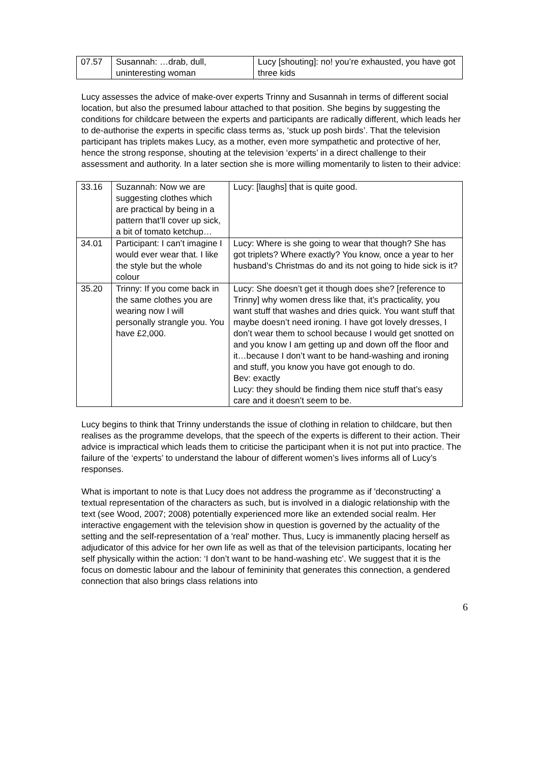| 07.57 | Susannah: …drab, dull, uninteresting woman | Lucy [shouting]: no! you’re exhausted, you have got three kids |
Lucy assesses the advice of make-over experts Trinny and Susannah in terms of different social location, but also the presumed labour attached to that position. She begins by suggesting the conditions for childcare between the experts and participants are radically different, which leads her to de-authorise the experts in specific class terms as, ‘stuck up posh birds’. That the television participant has triplets makes Lucy, as a mother, even more sympathetic and protective of her, hence the strong response, shouting at the television ‘experts’ in a direct challenge to their assessment and authority. In a later section she is more willing momentarily to listen to their advice:
| 33.16 | Suzannah: Now we are suggesting clothes which are practical by being in a pattern that’ll cover up sick, a bit of tomato ketchup… | Lucy: [laughs] that is quite good. |
| 34.01 | Participant: I can’t imagine I would ever wear that. I like the style but the whole colour | Lucy: Where is she going to wear that though? She has got triplets? Where exactly? You know, once a year to her husband’s Christmas do and its not going to hide sick is it? |
| 35.20 | Trinny: If you come back in the same clothes you are wearing now I will personally strangle you. You have £2,000. | Lucy: She doesn’t get it though does she? [reference to Trinny] why women dress like that, it’s practicality, you want stuff that washes and dries quick. You want stuff that maybe doesn’t need ironing. I have got lovely dresses, I don’t wear them to school because I would get snotted on and you know I am getting up and down off the floor and it…because I don’t want to be hand-washing and ironing and stuff, you know you have got enough to do. Bev: exactly Lucy: they should be finding them nice stuff that’s easy care and it doesn’t seem to be. |
Lucy begins to think that Trinny understands the issue of clothing in relation to childcare, but then realises as the programme develops, that the speech of the experts is different to their action. Their advice is impractical which leads them to criticise the participant when it is not put into practice. The failure of the ‘experts’ to understand the labour of different women’s lives informs all of Lucy’s responses.
What is important to note is that Lucy does not address the programme as if 'deconstructing' a textual representation of the characters as such, but is involved in a dialogic relationship with the text (see Wood, 2007; 2008) potentially experienced more like an extended social realm. Her interactive engagement with the television show in question is governed by the actuality of the setting and the self-representation of a 'real' mother. Thus, Lucy is immanently placing herself as adjudicator of this advice for her own life as well as that of the television participants, locating her self physically within the action: ‘I don’t want to be hand-washing etc’. We suggest that it is the focus on domestic labour and the labour of femininity that generates this connection, a gendered connection that also brings class relations into
6